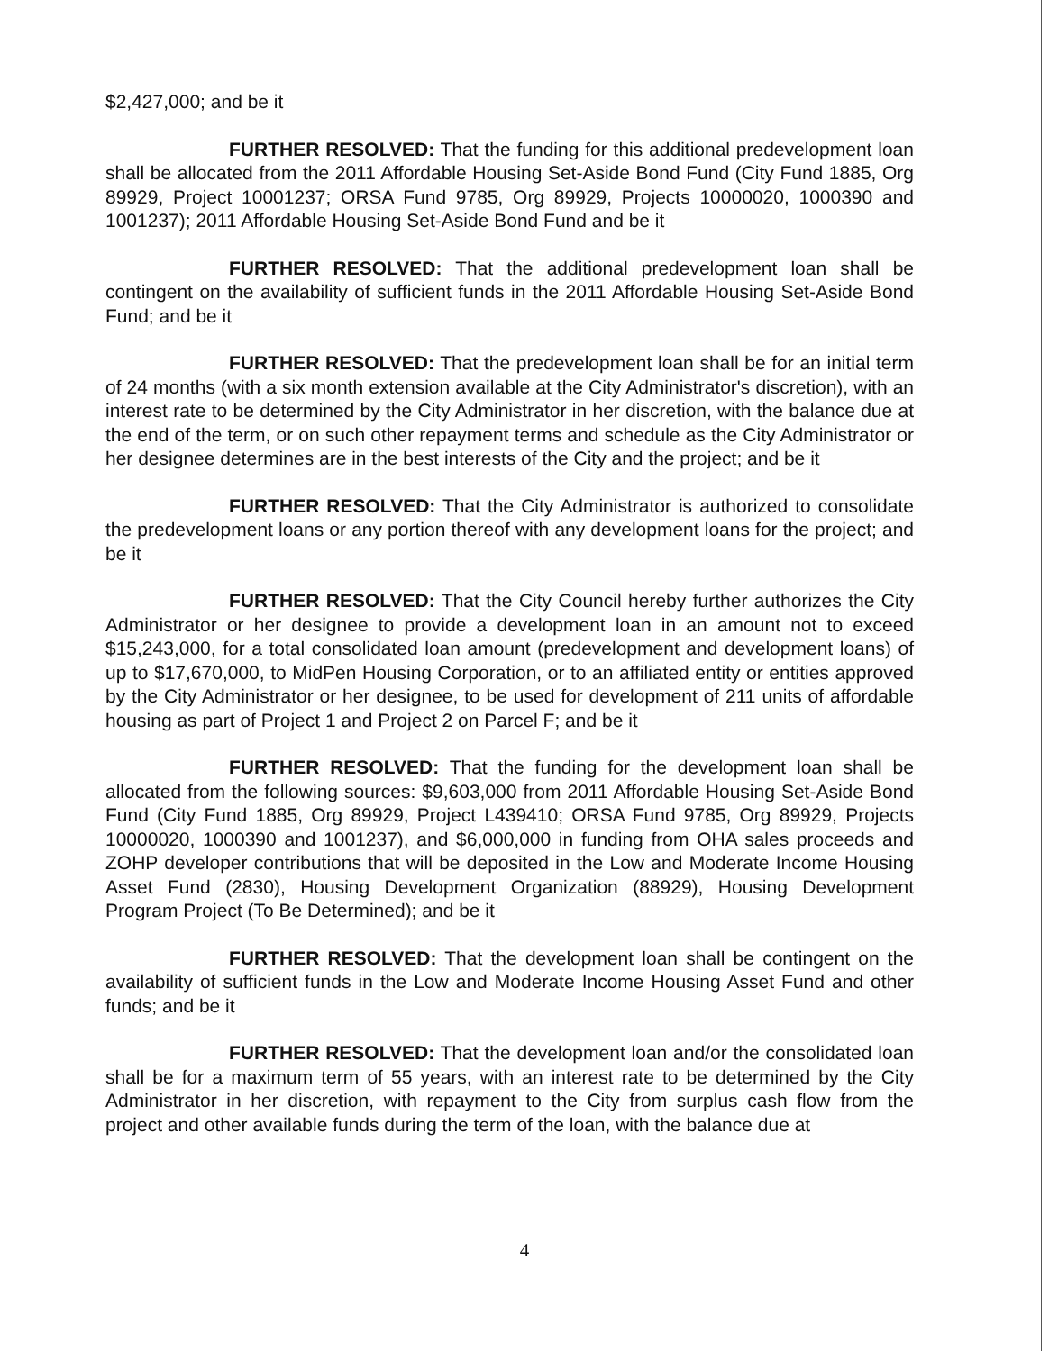$2,427,000; and be it
FURTHER RESOLVED: That the funding for this additional predevelopment loan shall be allocated from the 2011 Affordable Housing Set-Aside Bond Fund (City Fund 1885, Org 89929, Project 10001237; ORSA Fund 9785, Org 89929, Projects 10000020, 1000390 and 1001237); 2011 Affordable Housing Set-Aside Bond Fund and be it
FURTHER RESOLVED: That the additional predevelopment loan shall be contingent on the availability of sufficient funds in the 2011 Affordable Housing Set-Aside Bond Fund; and be it
FURTHER RESOLVED: That the predevelopment loan shall be for an initial term of 24 months (with a six month extension available at the City Administrator's discretion), with an interest rate to be determined by the City Administrator in her discretion, with the balance due at the end of the term, or on such other repayment terms and schedule as the City Administrator or her designee determines are in the best interests of the City and the project; and be it
FURTHER RESOLVED: That the City Administrator is authorized to consolidate the predevelopment loans or any portion thereof with any development loans for the project; and be it
FURTHER RESOLVED: That the City Council hereby further authorizes the City Administrator or her designee to provide a development loan in an amount not to exceed $15,243,000, for a total consolidated loan amount (predevelopment and development loans) of up to $17,670,000, to MidPen Housing Corporation, or to an affiliated entity or entities approved by the City Administrator or her designee, to be used for development of 211 units of affordable housing as part of Project 1 and Project 2 on Parcel F; and be it
FURTHER RESOLVED: That the funding for the development loan shall be allocated from the following sources: $9,603,000 from 2011 Affordable Housing Set-Aside Bond Fund (City Fund 1885, Org 89929, Project L439410; ORSA Fund 9785, Org 89929, Projects 10000020, 1000390 and 1001237), and $6,000,000 in funding from OHA sales proceeds and ZOHP developer contributions that will be deposited in the Low and Moderate Income Housing Asset Fund (2830), Housing Development Organization (88929), Housing Development Program Project (To Be Determined); and be it
FURTHER RESOLVED: That the development loan shall be contingent on the availability of sufficient funds in the Low and Moderate Income Housing Asset Fund and other funds; and be it
FURTHER RESOLVED: That the development loan and/or the consolidated loan shall be for a maximum term of 55 years, with an interest rate to be determined by the City Administrator in her discretion, with repayment to the City from surplus cash flow from the project and other available funds during the term of the loan, with the balance due at
4